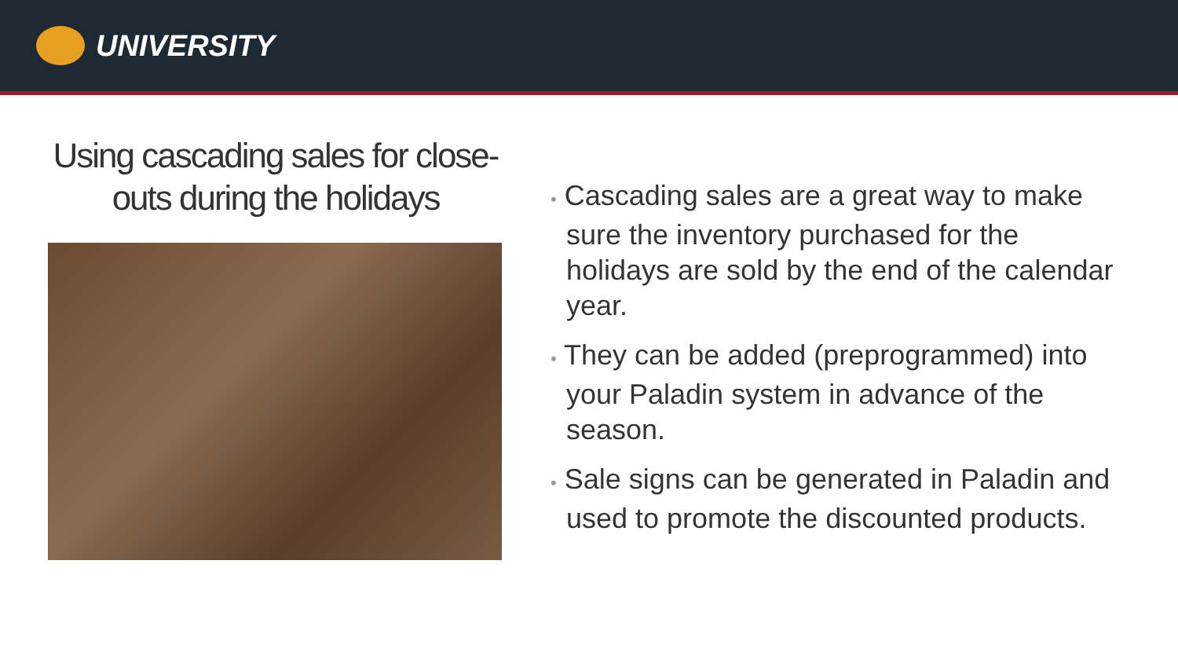UNIVERSITY
Using cascading sales for close-outs during the holidays
• Cascading sales are a great way to make sure the inventory purchased for the holidays are sold by the end of the calendar year.
• They can be added (preprogrammed) into your Paladin system in advance of the season.
• Sale signs can be generated in Paladin and used to promote the discounted products.